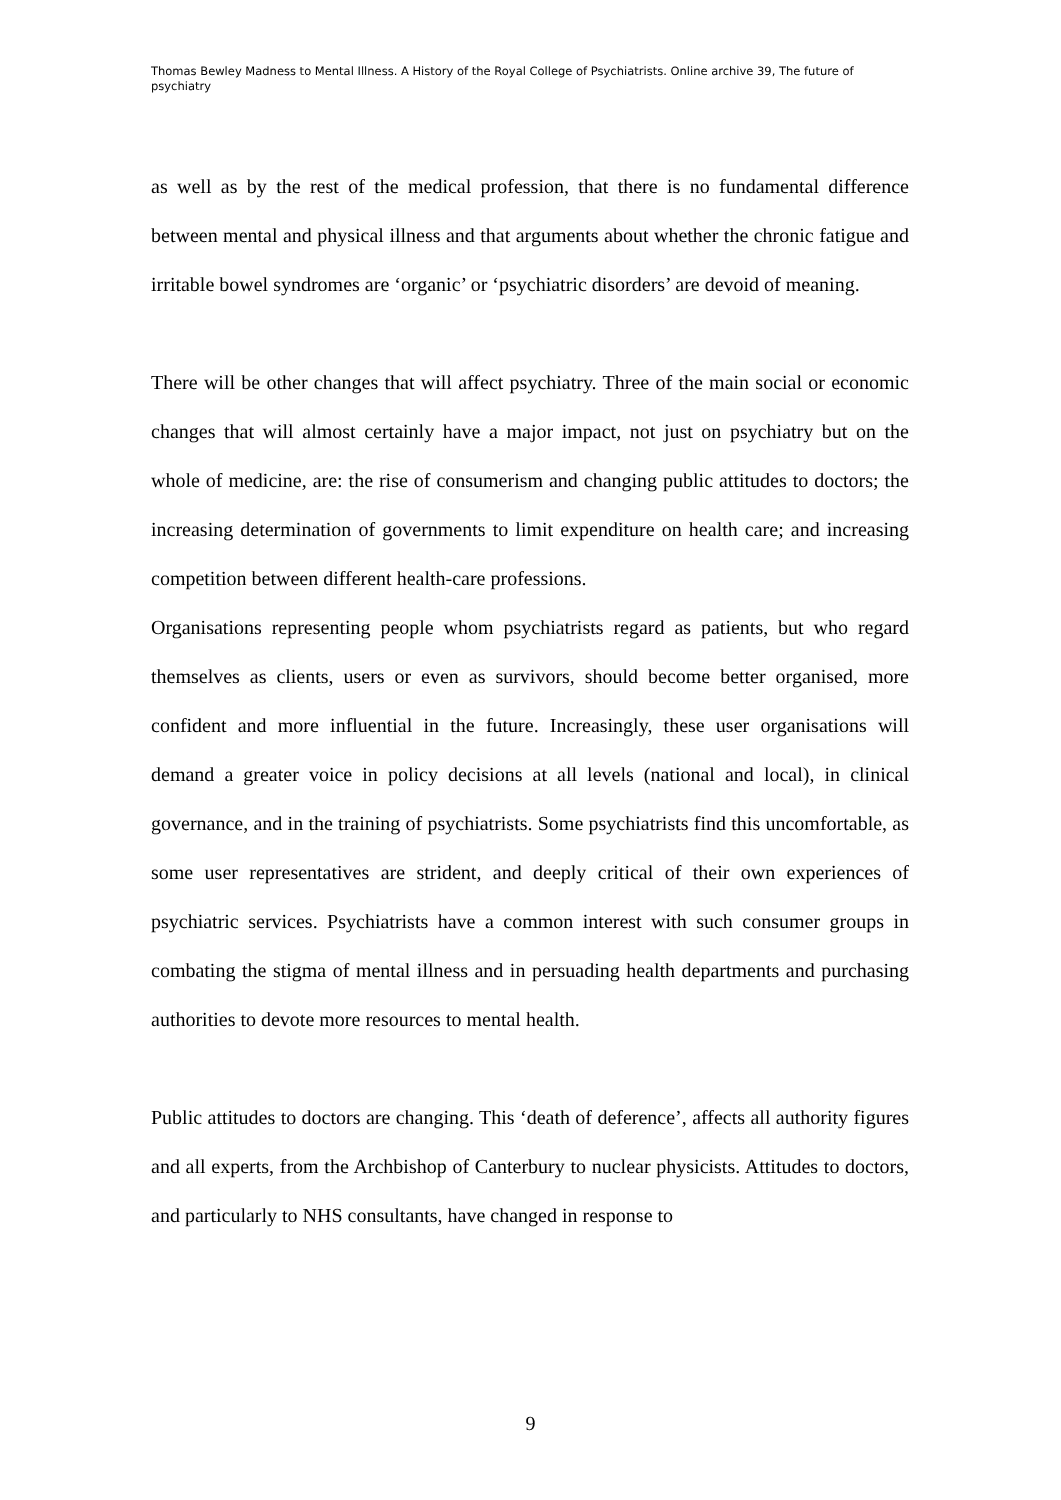Thomas Bewley Madness to Mental Illness. A History of the Royal College of Psychiatrists. Online archive 39, The future of psychiatry
as well as by the rest of the medical profession, that there is no fundamental difference between mental and physical illness and that arguments about whether the chronic fatigue and irritable bowel syndromes are ‘organic’ or ‘psychiatric disorders’ are devoid of meaning.
There will be other changes that will affect psychiatry. Three of the main social or economic changes that will almost certainly have a major impact, not just on psychiatry but on the whole of medicine, are: the rise of consumerism and changing public attitudes to doctors; the increasing determination of governments to limit expenditure on health care; and increasing competition between different health-care professions.
Organisations representing people whom psychiatrists regard as patients, but who regard themselves as clients, users or even as survivors, should become better organised, more confident and more influential in the future. Increasingly, these user organisations will demand a greater voice in policy decisions at all levels (national and local), in clinical governance, and in the training of psychiatrists. Some psychiatrists find this uncomfortable, as some user representatives are strident, and deeply critical of their own experiences of psychiatric services. Psychiatrists have a common interest with such consumer groups in combating the stigma of mental illness and in persuading health departments and purchasing authorities to devote more resources to mental health.
Public attitudes to doctors are changing. This ‘death of deference’, affects all authority figures and all experts, from the Archbishop of Canterbury to nuclear physicists. Attitudes to doctors, and particularly to NHS consultants, have changed in response to
9